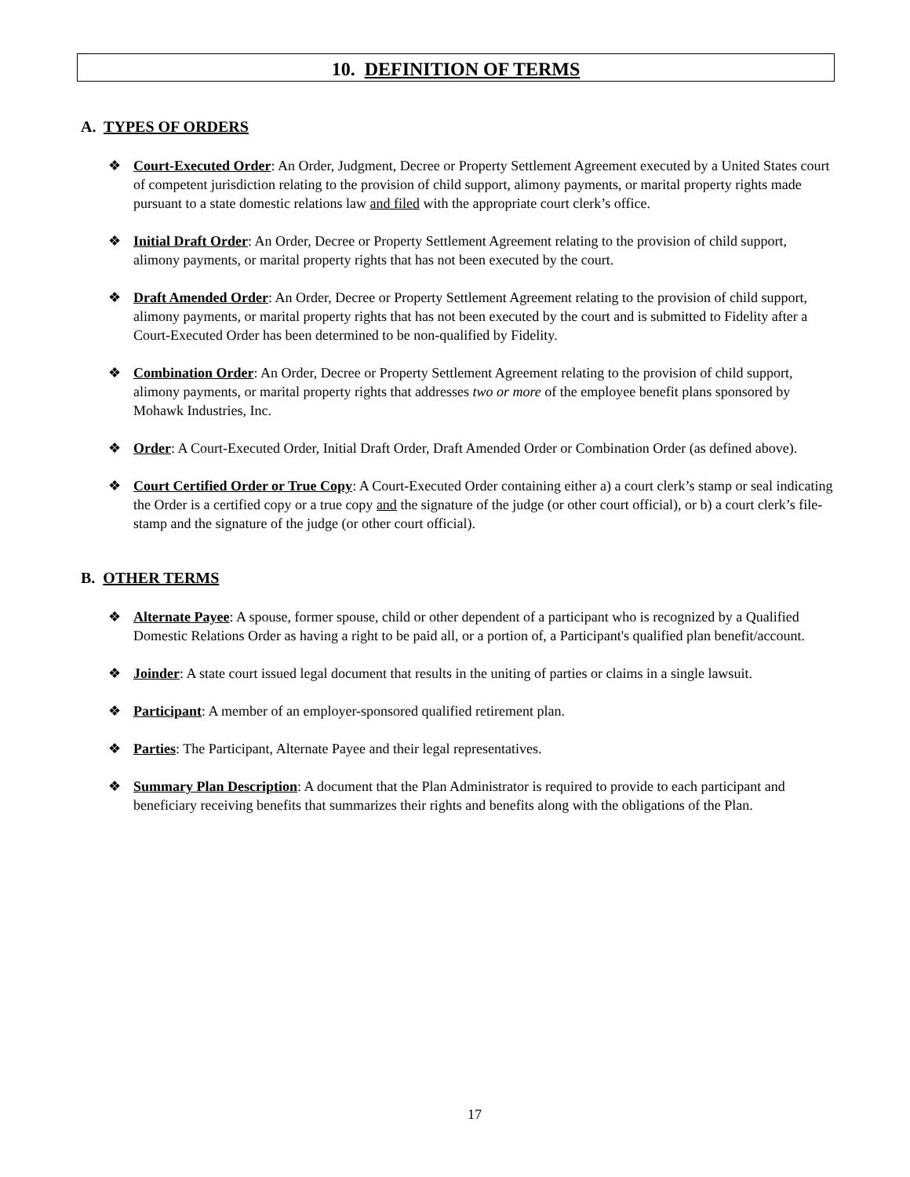10. DEFINITION OF TERMS
A. TYPES OF ORDERS
❖ Court-Executed Order: An Order, Judgment, Decree or Property Settlement Agreement executed by a United States court of competent jurisdiction relating to the provision of child support, alimony payments, or marital property rights made pursuant to a state domestic relations law and filed with the appropriate court clerk’s office.
❖ Initial Draft Order: An Order, Decree or Property Settlement Agreement relating to the provision of child support, alimony payments, or marital property rights that has not been executed by the court.
❖ Draft Amended Order: An Order, Decree or Property Settlement Agreement relating to the provision of child support, alimony payments, or marital property rights that has not been executed by the court and is submitted to Fidelity after a Court-Executed Order has been determined to be non-qualified by Fidelity.
❖ Combination Order: An Order, Decree or Property Settlement Agreement relating to the provision of child support, alimony payments, or marital property rights that addresses two or more of the employee benefit plans sponsored by Mohawk Industries, Inc.
❖ Order: A Court-Executed Order, Initial Draft Order, Draft Amended Order or Combination Order (as defined above).
❖ Court Certified Order or True Copy: A Court-Executed Order containing either a) a court clerk’s stamp or seal indicating the Order is a certified copy or a true copy and the signature of the judge (or other court official), or b) a court clerk’s file-stamp and the signature of the judge (or other court official).
B. OTHER TERMS
❖ Alternate Payee: A spouse, former spouse, child or other dependent of a participant who is recognized by a Qualified Domestic Relations Order as having a right to be paid all, or a portion of, a Participant's qualified plan benefit/account.
❖ Joinder: A state court issued legal document that results in the uniting of parties or claims in a single lawsuit.
❖ Participant: A member of an employer-sponsored qualified retirement plan.
❖ Parties: The Participant, Alternate Payee and their legal representatives.
❖ Summary Plan Description: A document that the Plan Administrator is required to provide to each participant and beneficiary receiving benefits that summarizes their rights and benefits along with the obligations of the Plan.
17